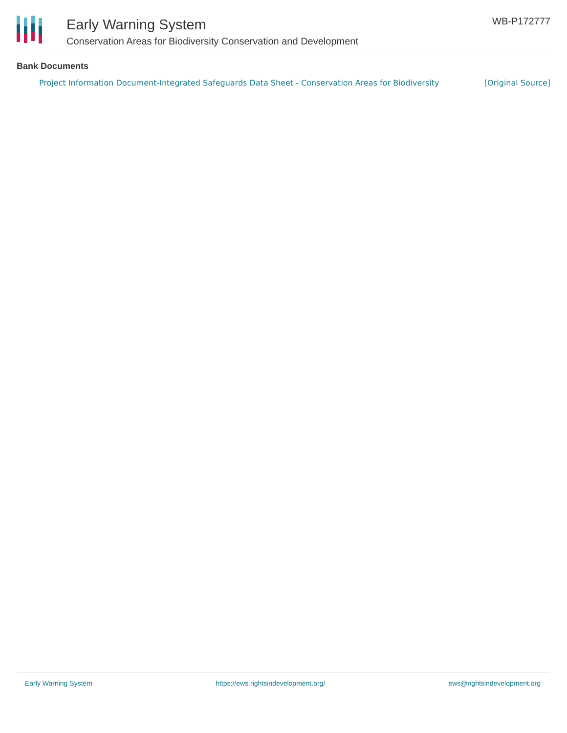Early Warning System
Conservation Areas for Biodiversity Conservation and Development
WB-P172777
Bank Documents
Project Information Document-Integrated Safeguards Data Sheet - Conservation Areas for Biodiversity [Original Source]
Early Warning System https://ews.rightsindevelopment.org/ ews@rightsindevelopment.org